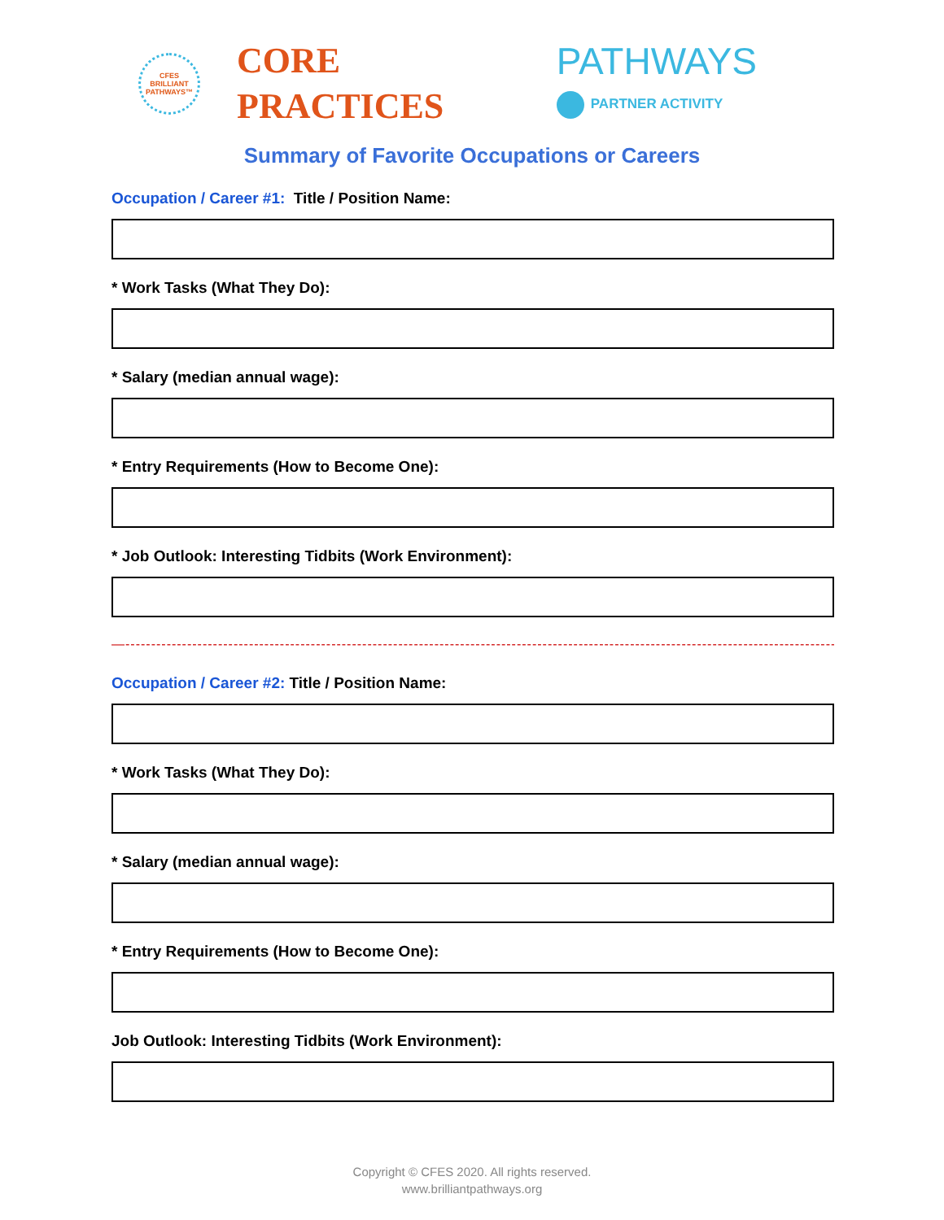CFES
BRILLIANT
PATHWAYS™
CORE
PRACTICES
PATHWAYS
PARTNER ACTIVITY
Summary of Favorite Occupations or Careers
Occupation / Career #1: Title / Position Name:
* Work Tasks (What They Do):
* Salary (median annual wage):
* Entry Requirements (How to Become One):
* Job Outlook: Interesting Tidbits (Work Environment):
—-------------------------------------------------------------------------------------------------------------------------------------------
Occupation / Career #2: Title / Position Name:
* Work Tasks (What They Do):
* Salary (median annual wage):
* Entry Requirements (How to Become One):
Job Outlook: Interesting Tidbits (Work Environment):
Copyright © CFES 2020. All rights reserved.
www.brilliantpathways.org